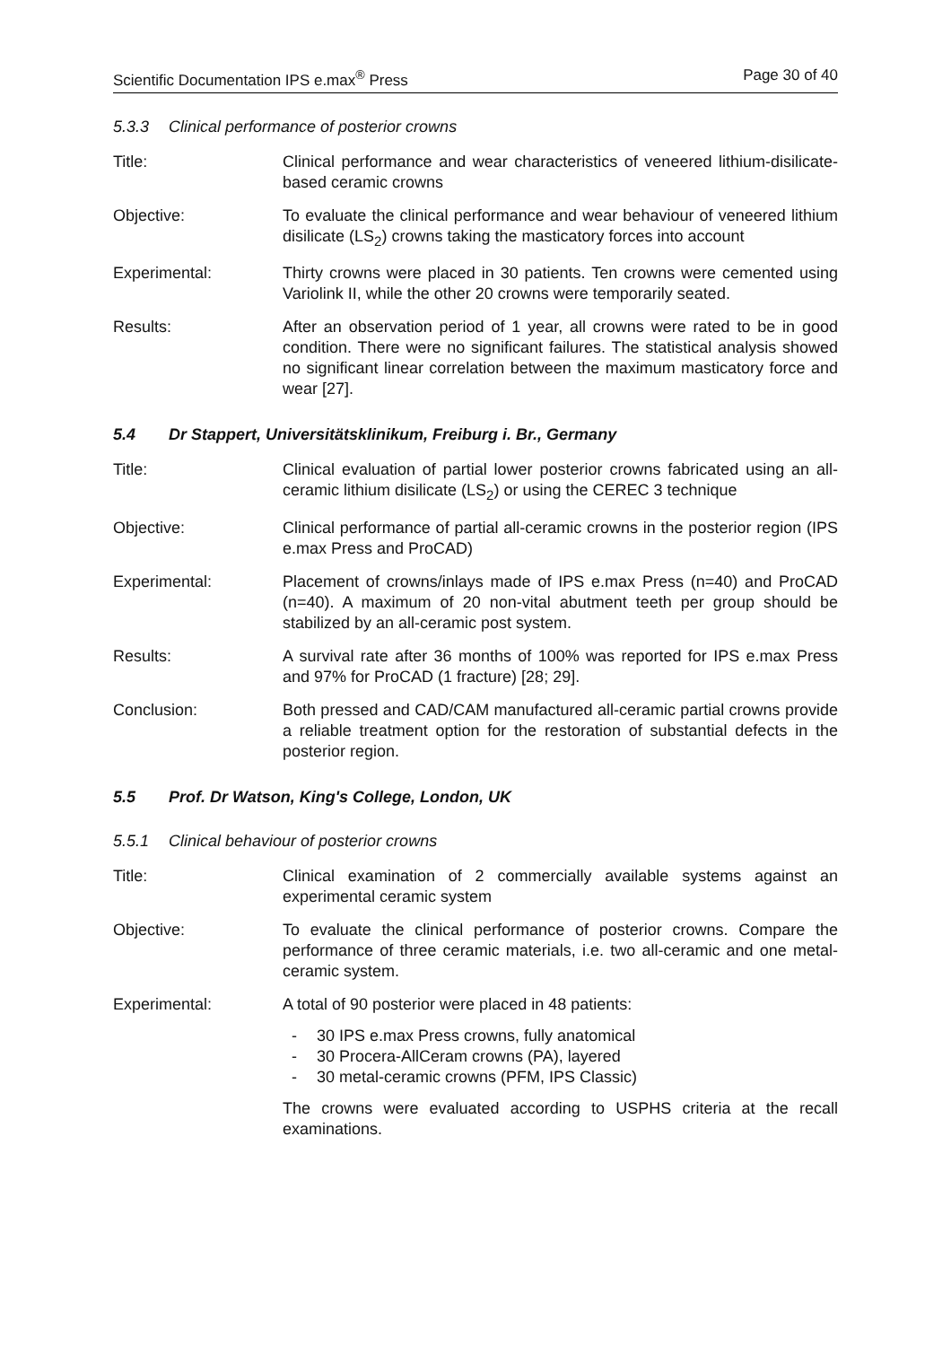Scientific Documentation IPS e.max<sup>®</sup> Press Page 30 of 40
5.3.3 Clinical performance of posterior crowns
Title: Clinical performance and wear characteristics of veneered lithium-disilicate-based ceramic crowns
Objective: To evaluate the clinical performance and wear behaviour of veneered lithium disilicate (LS<sub>2</sub>) crowns taking the masticatory forces into account
Experimental: Thirty crowns were placed in 30 patients. Ten crowns were cemented using Variolink II, while the other 20 crowns were temporarily seated.
Results: After an observation period of 1 year, all crowns were rated to be in good condition. There were no significant failures. The statistical analysis showed no significant linear correlation between the maximum masticatory force and wear [27].
5.4 Dr Stappert, Universitätsklinikum, Freiburg i. Br., Germany
Title: Clinical evaluation of partial lower posterior crowns fabricated using an all-ceramic lithium disilicate (LS<sub>2</sub>) or using the CEREC 3 technique
Objective: Clinical performance of partial all-ceramic crowns in the posterior region (IPS e.max Press and ProCAD)
Experimental: Placement of crowns/inlays made of IPS e.max Press (n=40) and ProCAD (n=40). A maximum of 20 non-vital abutment teeth per group should be stabilized by an all-ceramic post system.
Results: A survival rate after 36 months of 100% was reported for IPS e.max Press and 97% for ProCAD (1 fracture) [28; 29].
Conclusion: Both pressed and CAD/CAM manufactured all-ceramic partial crowns provide a reliable treatment option for the restoration of substantial defects in the posterior region.
5.5 Prof. Dr Watson, King's College, London, UK
5.5.1 Clinical behaviour of posterior crowns
Title: Clinical examination of 2 commercially available systems against an experimental ceramic system
Objective: To evaluate the clinical performance of posterior crowns. Compare the performance of three ceramic materials, i.e. two all-ceramic and one metal-ceramic system.
Experimental: A total of 90 posterior were placed in 48 patients:
- 30 IPS e.max Press crowns, fully anatomical
- 30 Procera-AllCeram crowns (PA), layered
- 30 metal-ceramic crowns (PFM, IPS Classic)
The crowns were evaluated according to USPHS criteria at the recall examinations.